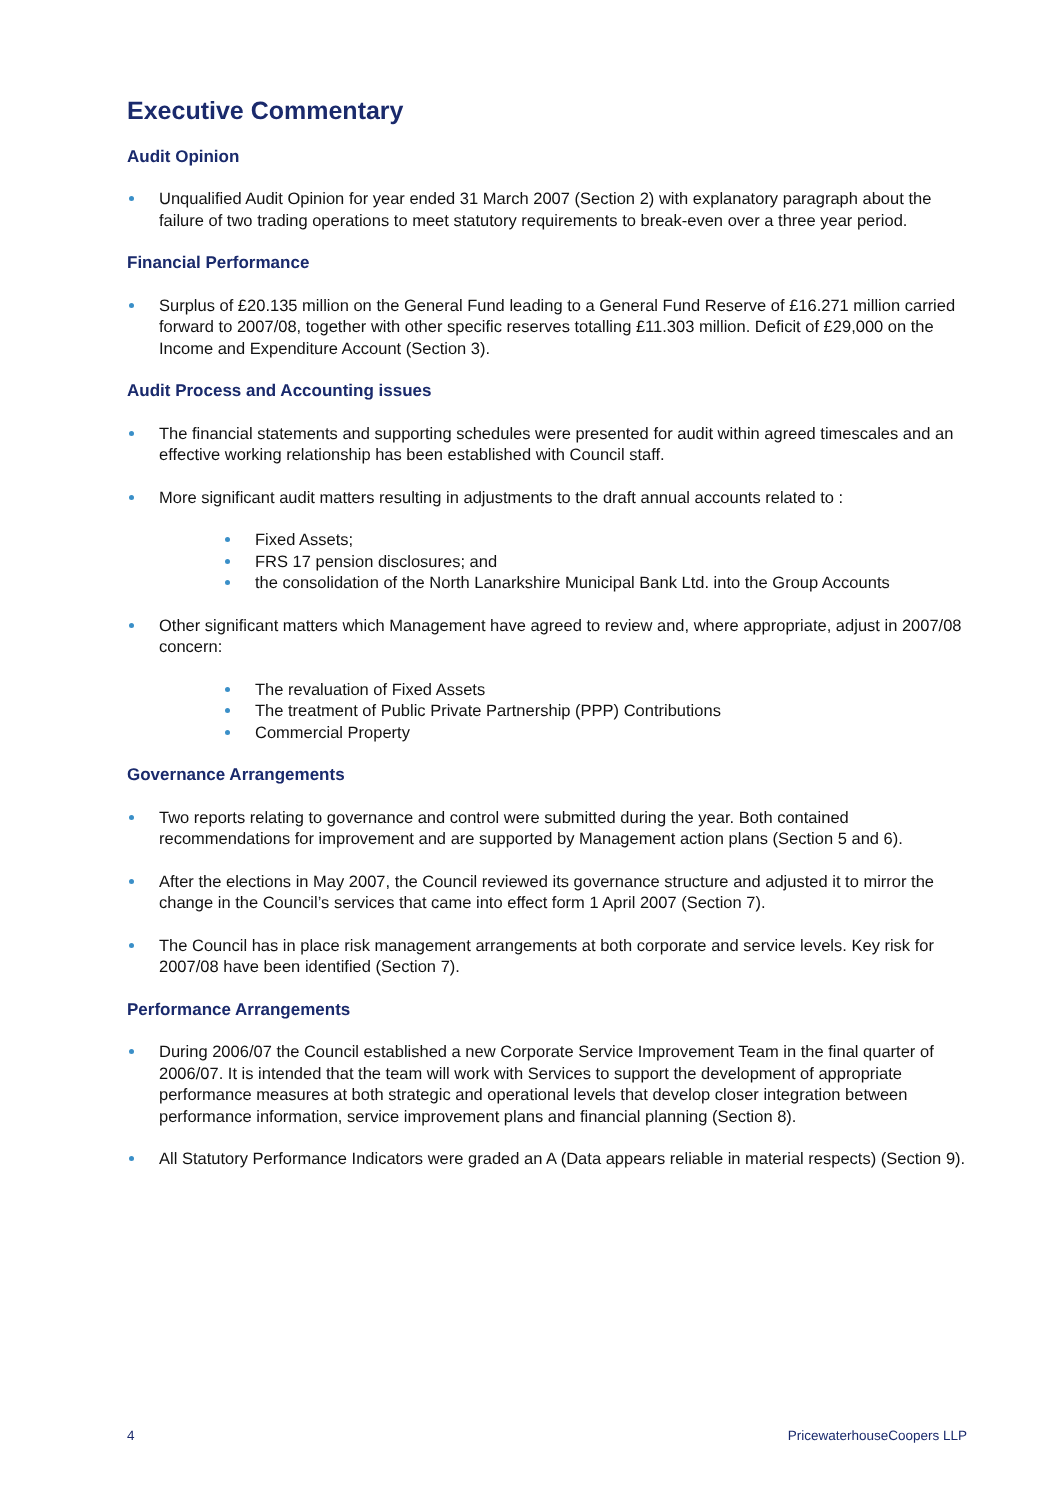Executive Commentary
Audit Opinion
Unqualified Audit Opinion for year ended 31 March 2007 (Section 2) with explanatory paragraph about the failure of two trading operations to meet statutory requirements to break-even over a three year period.
Financial Performance
Surplus of £20.135 million on the General Fund leading to a General Fund Reserve of £16.271 million carried forward to 2007/08, together with other specific reserves totalling £11.303 million. Deficit of £29,000 on the Income and Expenditure Account (Section 3).
Audit Process and Accounting issues
The financial statements and supporting schedules were presented for audit within agreed timescales and an effective working relationship has been established with Council staff.
More significant audit matters resulting in adjustments to the draft annual accounts related to :
Fixed Assets;
FRS 17 pension disclosures; and
the consolidation of the North Lanarkshire Municipal Bank Ltd. into the Group Accounts
Other significant matters which Management have agreed to review and, where appropriate, adjust in 2007/08 concern:
The revaluation of Fixed Assets
The treatment of Public Private Partnership (PPP) Contributions
Commercial Property
Governance Arrangements
Two reports relating to governance and control were submitted during the year. Both contained recommendations for improvement and are supported by Management action plans (Section 5 and 6).
After the elections in May 2007, the Council reviewed its governance structure and adjusted it to mirror the change in the Council’s services that came into effect form 1 April 2007 (Section 7).
The Council has in place risk management arrangements at both corporate and service levels. Key risk for 2007/08 have been identified (Section 7).
Performance Arrangements
During 2006/07 the Council established a new Corporate Service Improvement Team in the final quarter of 2006/07. It is intended that the team will work with Services to support the development of appropriate performance measures at both strategic and operational levels that develop closer integration between performance information, service improvement plans and financial planning (Section 8).
All Statutory Performance Indicators were graded an A (Data appears reliable in material respects) (Section 9).
4 PricewaterhouseCoopers LLP